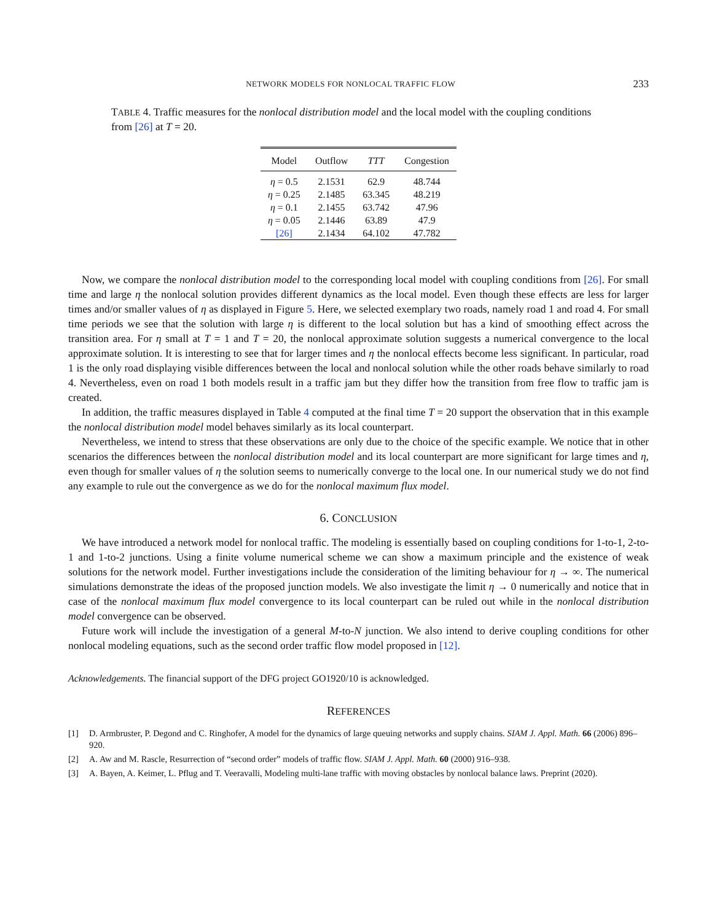NETWORK MODELS FOR NONLOCAL TRAFFIC FLOW 233
TABLE 4. Traffic measures for the nonlocal distribution model and the local model with the coupling conditions from [26] at T = 20.
| Model | Outflow | TTT | Congestion |
| --- | --- | --- | --- |
| η = 0.5 | 2.1531 | 62.9 | 48.744 |
| η = 0.25 | 2.1485 | 63.345 | 48.219 |
| η = 0.1 | 2.1455 | 63.742 | 47.96 |
| η = 0.05 | 2.1446 | 63.89 | 47.9 |
| [26] | 2.1434 | 64.102 | 47.782 |
Now, we compare the nonlocal distribution model to the corresponding local model with coupling conditions from [26]. For small time and large η the nonlocal solution provides different dynamics as the local model. Even though these effects are less for larger times and/or smaller values of η as displayed in Figure 5. Here, we selected exemplary two roads, namely road 1 and road 4. For small time periods we see that the solution with large η is different to the local solution but has a kind of smoothing effect across the transition area. For η small at T = 1 and T = 20, the nonlocal approximate solution suggests a numerical convergence to the local approximate solution. It is interesting to see that for larger times and η the nonlocal effects become less significant. In particular, road 1 is the only road displaying visible differences between the local and nonlocal solution while the other roads behave similarly to road 4. Nevertheless, even on road 1 both models result in a traffic jam but they differ how the transition from free flow to traffic jam is created.
In addition, the traffic measures displayed in Table 4 computed at the final time T = 20 support the observation that in this example the nonlocal distribution model model behaves similarly as its local counterpart.
Nevertheless, we intend to stress that these observations are only due to the choice of the specific example. We notice that in other scenarios the differences between the nonlocal distribution model and its local counterpart are more significant for large times and η, even though for smaller values of η the solution seems to numerically converge to the local one. In our numerical study we do not find any example to rule out the convergence as we do for the nonlocal maximum flux model.
6. CONCLUSION
We have introduced a network model for nonlocal traffic. The modeling is essentially based on coupling conditions for 1-to-1, 2-to-1 and 1-to-2 junctions. Using a finite volume numerical scheme we can show a maximum principle and the existence of weak solutions for the network model. Further investigations include the consideration of the limiting behaviour for η → ∞. The numerical simulations demonstrate the ideas of the proposed junction models. We also investigate the limit η → 0 numerically and notice that in case of the nonlocal maximum flux model convergence to its local counterpart can be ruled out while in the nonlocal distribution model convergence can be observed.
Future work will include the investigation of a general M-to-N junction. We also intend to derive coupling conditions for other nonlocal modeling equations, such as the second order traffic flow model proposed in [12].
Acknowledgements. The financial support of the DFG project GO1920/10 is acknowledged.
REFERENCES
[1] D. Armbruster, P. Degond and C. Ringhofer, A model for the dynamics of large queuing networks and supply chains. SIAM J. Appl. Math. 66 (2006) 896–920.
[2] A. Aw and M. Rascle, Resurrection of “second order” models of traffic flow. SIAM J. Appl. Math. 60 (2000) 916–938.
[3] A. Bayen, A. Keimer, L. Pflug and T. Veeravalli, Modeling multi-lane traffic with moving obstacles by nonlocal balance laws. Preprint (2020).